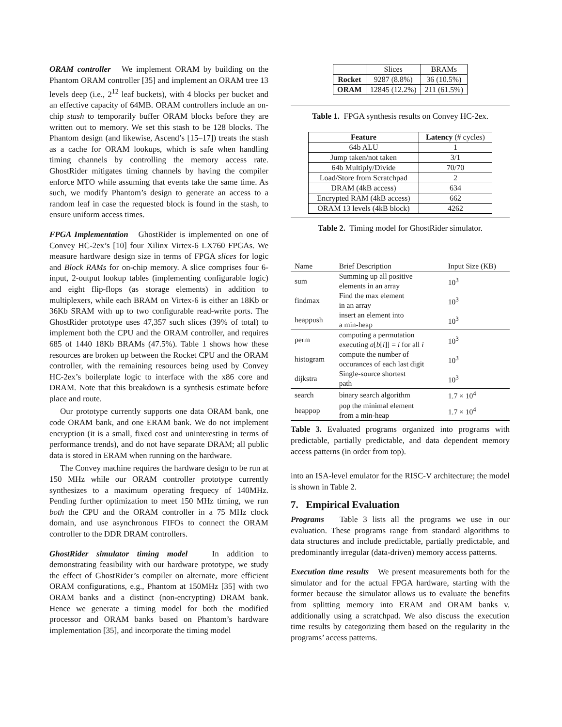ORAM controller We implement ORAM by building on the Phantom ORAM controller [35] and implement an ORAM tree 13 levels deep (i.e., 2<sup>12</sup> leaf buckets), with 4 blocks per bucket and an effective capacity of 64MB. ORAM controllers include an on-chip stash to temporarily buffer ORAM blocks before they are written out to memory. We set this stash to be 128 blocks. The Phantom design (and likewise, Ascend’s [15–17]) treats the stash as a cache for ORAM lookups, which is safe when handling timing channels by controlling the memory access rate. GhostRider mitigates timing channels by having the compiler enforce MTO while assuming that events take the same time. As such, we modify Phantom’s design to generate an access to a random leaf in case the requested block is found in the stash, to ensure uniform access times.
FPGA Implementation GhostRider is implemented on one of Convey HC-2ex’s [10] four Xilinx Virtex-6 LX760 FPGAs. We measure hardware design size in terms of FPGA slices for logic and Block RAMs for on-chip memory. A slice comprises four 6-input, 2-output lookup tables (implementing configurable logic) and eight flip-flops (as storage elements) in addition to multiplexers, while each BRAM on Virtex-6 is either an 18Kb or 36Kb SRAM with up to two configurable read-write ports. The GhostRider prototype uses 47,357 such slices (39% of total) to implement both the CPU and the ORAM controller, and requires 685 of 1440 18Kb BRAMs (47.5%). Table 1 shows how these resources are broken up between the Rocket CPU and the ORAM controller, with the remaining resources being used by Convey HC-2ex’s boilerplate logic to interface with the x86 core and DRAM. Note that this breakdown is a synthesis estimate before place and route.
Our prototype currently supports one data ORAM bank, one code ORAM bank, and one ERAM bank. We do not implement encryption (it is a small, fixed cost and uninteresting in terms of performance trends), and do not have separate DRAM; all public data is stored in ERAM when running on the hardware.
The Convey machine requires the hardware design to be run at 150 MHz while our ORAM controller prototype currently synthesizes to a maximum operating frequecy of 140MHz. Pending further optimization to meet 150 MHz timing, we run both the CPU and the ORAM controller in a 75 MHz clock domain, and use asynchronous FIFOs to connect the ORAM controller to the DDR DRAM controllers.
GhostRider simulator timing model In addition to demonstrating feasibility with our hardware prototype, we study the effect of GhostRider’s compiler on alternate, more efficient ORAM configurations, e.g., Phantom at 150MHz [35] with two ORAM banks and a distinct (non-encrypting) DRAM bank. Hence we generate a timing model for both the modified processor and ORAM banks based on Phantom’s hardware implementation [35], and incorporate the timing model
| | Slices | BRAMs |
| --- | --- | --- |
| Rocket | 9287 (8.8%) | 36 (10.5%) |
| ORAM | 12845 (12.2%) | 211 (61.5%) |
Table 1. FPGA synthesis results on Convey HC-2ex.
| Feature | Latency (# cycles) |
| --- | --- |
| 64b ALU | 1 |
| Jump taken/not taken | 3/1 |
| 64b Multiply/Divide | 70/70 |
| Load/Store from Scratchpad | 2 |
| DRAM (4kB access) | 634 |
| Encrypted RAM (4kB access) | 662 |
| ORAM 13 levels (4kB block) | 4262 |
Table 2. Timing model for GhostRider simulator.
| Name | Brief Description | Input Size (KB) |
| --- | --- | --- |
| sum | Summing up all positive elements in an array | 10<sup>3</sup> |
| findmax | Find the max element in an array | 10<sup>3</sup> |
| heappush | insert an element into a min-heap | 10<sup>3</sup> |
| perm | computing a permutation executing a [ b [ i ]] = i for all i | 10<sup>3</sup> |
| histogram | compute the number of occurances of each last digit | 10<sup>3</sup> |
| dijkstra | Single-source shortest path | 10<sup>3</sup> |
| search | binary search algorithm | 1.7 × 10<sup>4</sup> |
| heappop | pop the minimal element from a min-heap | 1.7 × 10<sup>4</sup> |
Table 3. Evaluated programs organized into programs with predictable, partially predictable, and data dependent memory access patterns (in order from top).
into an ISA-level emulator for the RISC-V architecture; the model is shown in Table 2.
7. Empirical Evaluation
Programs Table 3 lists all the programs we use in our evaluation. These programs range from standard algorithms to data structures and include predictable, partially predictable, and predominantly irregular (data-driven) memory access patterns.
Execution time results We present measurements both for the simulator and for the actual FPGA hardware, starting with the former because the simulator allows us to evaluate the benefits from splitting memory into ERAM and ORAM banks v. additionally using a scratchpad. We also discuss the execution time results by categorizing them based on the regularity in the programs’ access patterns.